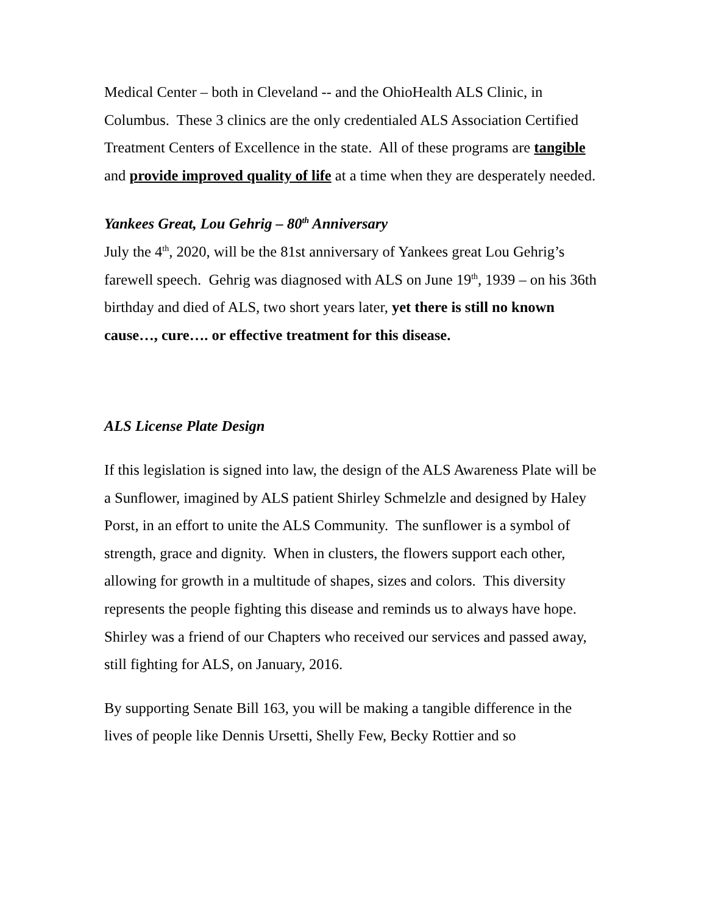Medical Center – both in Cleveland -- and the OhioHealth ALS Clinic, in Columbus. These 3 clinics are the only credentialed ALS Association Certified Treatment Centers of Excellence in the state. All of these programs are tangible and provide improved quality of life at a time when they are desperately needed.
Yankees Great, Lou Gehrig – 80<sup>th</sup> Anniversary
July the 4<sup>th</sup>, 2020, will be the 81st anniversary of Yankees great Lou Gehrig’s farewell speech. Gehrig was diagnosed with ALS on June 19<sup>th</sup>, 1939 – on his 36th birthday and died of ALS, two short years later, yet there is still no known cause…, cure…. or effective treatment for this disease.
ALS License Plate Design
If this legislation is signed into law, the design of the ALS Awareness Plate will be a Sunflower, imagined by ALS patient Shirley Schmelzle and designed by Haley Porst, in an effort to unite the ALS Community. The sunflower is a symbol of strength, grace and dignity. When in clusters, the flowers support each other, allowing for growth in a multitude of shapes, sizes and colors. This diversity represents the people fighting this disease and reminds us to always have hope. Shirley was a friend of our Chapters who received our services and passed away, still fighting for ALS, on January, 2016.
By supporting Senate Bill 163, you will be making a tangible difference in the lives of people like Dennis Ursetti, Shelly Few, Becky Rottier and so